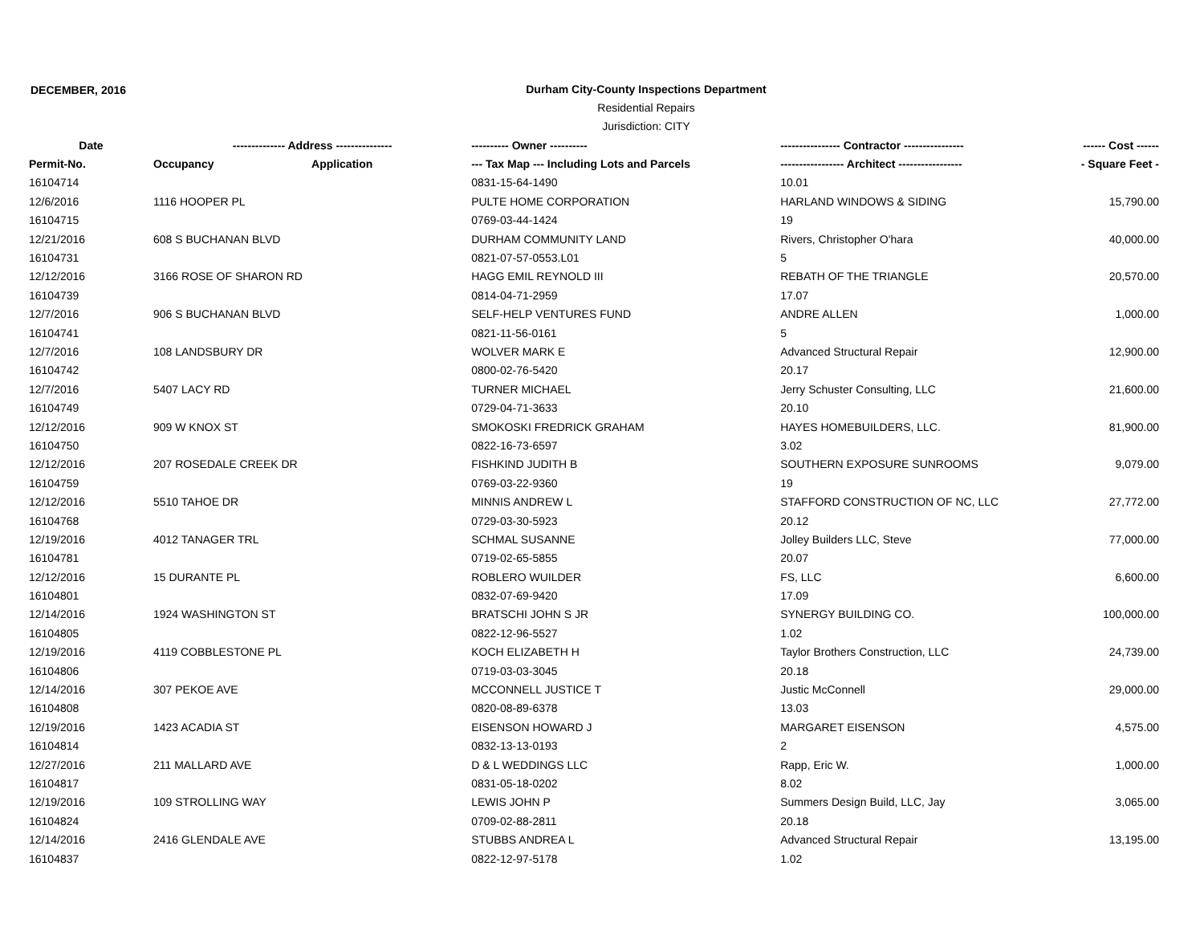DECEMBER, 2016
Durham City-County Inspections Department
Residential Repairs
Jurisdiction: CITY
| Date | -------------- Address --------------- | | ---------- Owner ---------- | ---------------- Contractor ---------------- | ------ Cost ------ |
| --- | --- | --- | --- | --- | --- |
| Permit-No. | Occupancy | Application | --- Tax Map --- Including Lots and Parcels | ----------------- Architect ----------------- | - Square Feet - |
| 16104714 | | | 0831-15-64-1490 | 10.01 | |
| 12/6/2016 | 1116 HOOPER PL | | PULTE HOME CORPORATION | HARLAND WINDOWS & SIDING | 15,790.00 |
| 16104715 | | | 0769-03-44-1424 | 19 | |
| 12/21/2016 | 608 S BUCHANAN BLVD | | DURHAM COMMUNITY LAND | Rivers, Christopher O'hara | 40,000.00 |
| 16104731 | | | 0821-07-57-0553.L01 | 5 | |
| 12/12/2016 | 3166 ROSE OF SHARON RD | | HAGG EMIL REYNOLD III | REBATH OF THE TRIANGLE | 20,570.00 |
| 16104739 | | | 0814-04-71-2959 | 17.07 | |
| 12/7/2016 | 906 S BUCHANAN BLVD | | SELF-HELP VENTURES FUND | ANDRE ALLEN | 1,000.00 |
| 16104741 | | | 0821-11-56-0161 | 5 | |
| 12/7/2016 | 108 LANDSBURY DR | | WOLVER MARK E | Advanced Structural Repair | 12,900.00 |
| 16104742 | | | 0800-02-76-5420 | 20.17 | |
| 12/7/2016 | 5407 LACY RD | | TURNER MICHAEL | Jerry Schuster Consulting, LLC | 21,600.00 |
| 16104749 | | | 0729-04-71-3633 | 20.10 | |
| 12/12/2016 | 909 W KNOX ST | | SMOKOSKI FREDRICK GRAHAM | HAYES HOMEBUILDERS, LLC. | 81,900.00 |
| 16104750 | | | 0822-16-73-6597 | 3.02 | |
| 12/12/2016 | 207 ROSEDALE CREEK DR | | FISHKIND JUDITH B | SOUTHERN EXPOSURE SUNROOMS | 9,079.00 |
| 16104759 | | | 0769-03-22-9360 | 19 | |
| 12/12/2016 | 5510 TAHOE DR | | MINNIS ANDREW L | STAFFORD CONSTRUCTION OF NC, LLC | 27,772.00 |
| 16104768 | | | 0729-03-30-5923 | 20.12 | |
| 12/19/2016 | 4012 TANAGER TRL | | SCHMAL SUSANNE | Jolley Builders LLC, Steve | 77,000.00 |
| 16104781 | | | 0719-02-65-5855 | 20.07 | |
| 12/12/2016 | 15 DURANTE PL | | ROBLERO WUILDER | FS, LLC | 6,600.00 |
| 16104801 | | | 0832-07-69-9420 | 17.09 | |
| 12/14/2016 | 1924 WASHINGTON ST | | BRATSCHI JOHN S JR | SYNERGY BUILDING CO. | 100,000.00 |
| 16104805 | | | 0822-12-96-5527 | 1.02 | |
| 12/19/2016 | 4119 COBBLESTONE PL | | KOCH ELIZABETH H | Taylor Brothers Construction, LLC | 24,739.00 |
| 16104806 | | | 0719-03-03-3045 | 20.18 | |
| 12/14/2016 | 307 PEKOE AVE | | MCCONNELL JUSTICE T | Justic McConnell | 29,000.00 |
| 16104808 | | | 0820-08-89-6378 | 13.03 | |
| 12/19/2016 | 1423 ACADIA ST | | EISENSON HOWARD J | MARGARET EISENSON | 4,575.00 |
| 16104814 | | | 0832-13-13-0193 | 2 | |
| 12/27/2016 | 211 MALLARD AVE | | D & L WEDDINGS LLC | Rapp, Eric W. | 1,000.00 |
| 16104817 | | | 0831-05-18-0202 | 8.02 | |
| 12/19/2016 | 109 STROLLING WAY | | LEWIS JOHN P | Summers Design Build, LLC, Jay | 3,065.00 |
| 16104824 | | | 0709-02-88-2811 | 20.18 | |
| 12/14/2016 | 2416 GLENDALE AVE | | STUBBS ANDREA L | Advanced Structural Repair | 13,195.00 |
| 16104837 | | | 0822-12-97-5178 | 1.02 | |